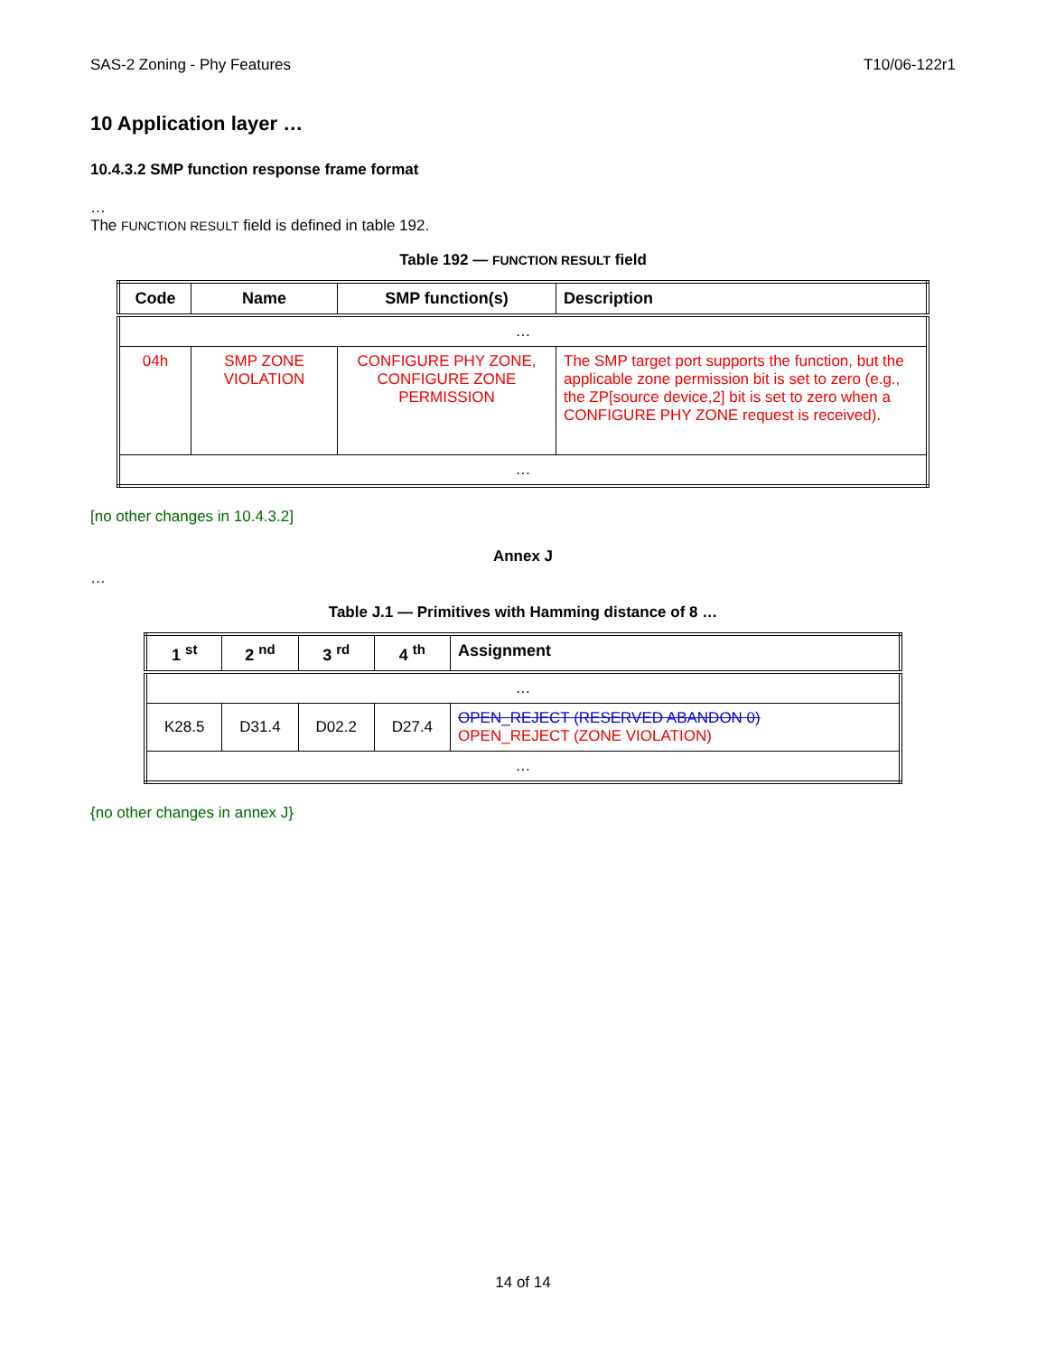SAS-2 Zoning - Phy Features T10/06-122r1
10 Application layer …
10.4.3.2 SMP function response frame format
…
The FUNCTION RESULT field is defined in table 192.
Table 192 — FUNCTION RESULT field
| Code | Name | SMP function(s) | Description |
| --- | --- | --- | --- |
| … | | | |
| 04h | SMP ZONE VIOLATION | CONFIGURE PHY ZONE, CONFIGURE ZONE PERMISSION | The SMP target port supports the function, but the applicable zone permission bit is set to zero (e.g., the ZP[source device,2] bit is set to zero when a CONFIGURE PHY ZONE request is received). |
| … | | | |
[no other changes in 10.4.3.2]
Annex J
…
Table J.1 — Primitives with Hamming distance of 8 …
| 1 <sup>st</sup> | 2 <sup>nd</sup> | 3 <sup>rd</sup> | 4 <sup>th</sup> | Assignment |
| --- | --- | --- | --- | --- |
| … | | | | |
| K28.5 | D31.4 | D02.2 | D27.4 | OPEN_REJECT (RESERVED ABANDON 0) OPEN_REJECT (ZONE VIOLATION) |
| … | | | | |
{no other changes in annex J}
14 of 14